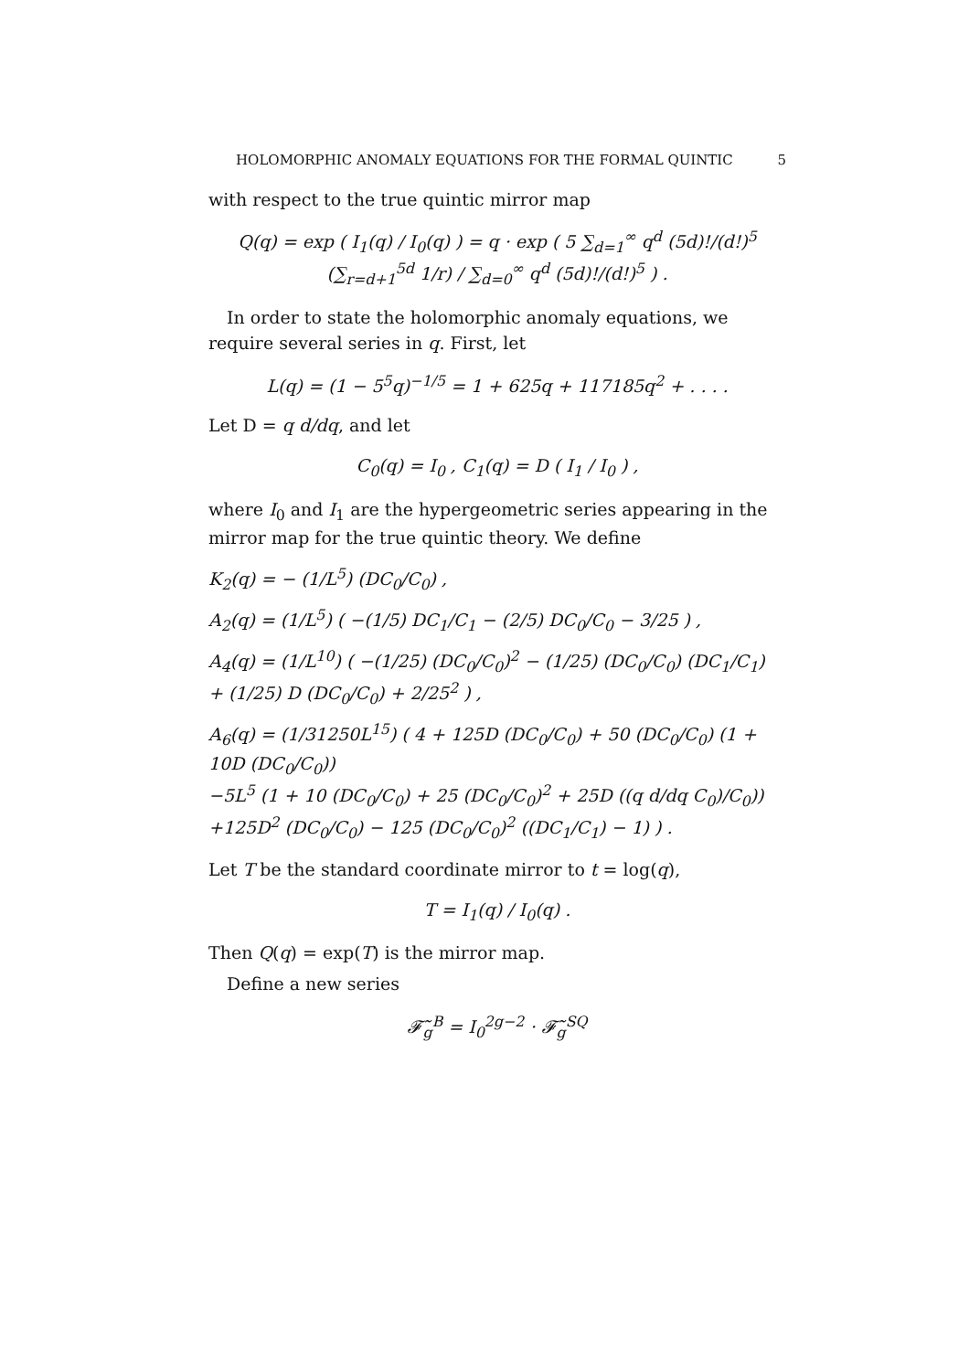HOLOMORPHIC ANOMALY EQUATIONS FOR THE FORMAL QUINTIC 5
with respect to the true quintic mirror map
Q(q) = exp ( I<sub>1</sub>(q) / I<sub>0</sub>(q) ) = q · exp ( 5 ∑<sub>d=1</sub><sup>∞</sup> q<sup>d</sup> (5d)!/(d!)<sup>5</sup> (∑<sub>r=d+1</sub><sup>5d</sup> 1/r) / ∑<sub>d=0</sub><sup>∞</sup> q<sup>d</sup> (5d)!/(d!)<sup>5</sup> ) .
In order to state the holomorphic anomaly equations, we require several series in q. First, let
L(q) = (1 − 5<sup>5</sup>q)<sup>−1/5</sup> = 1 + 625q + 117185q<sup>2</sup> + . . . .
Let D = q d/dq, and let
C<sub>0</sub>(q) = I<sub>0</sub> , C<sub>1</sub>(q) = D ( I<sub>1</sub> / I<sub>0</sub> ) ,
where I<sub>0</sub> and I<sub>1</sub> are the hypergeometric series appearing in the mirror map for the true quintic theory. We define
K<sub>2</sub>(q) = − (1/L<sup>5</sup>) (DC<sub>0</sub>/C<sub>0</sub>) ,
A<sub>2</sub>(q) = (1/L<sup>5</sup>) ( −(1/5) DC<sub>1</sub>/C<sub>1</sub> − (2/5) DC<sub>0</sub>/C<sub>0</sub> − 3/25 ) ,
A<sub>4</sub>(q) = (1/L<sup>10</sup>) ( −(1/25) (DC<sub>0</sub>/C<sub>0</sub>)<sup>2</sup> − (1/25) (DC<sub>0</sub>/C<sub>0</sub>) (DC<sub>1</sub>/C<sub>1</sub>)
+ (1/25) D (DC<sub>0</sub>/C<sub>0</sub>) + 2/25<sup>2</sup> ) ,
A<sub>6</sub>(q) = (1/31250L<sup>15</sup>) ( 4 + 125D (DC<sub>0</sub>/C<sub>0</sub>) + 50 (DC<sub>0</sub>/C<sub>0</sub>) (1 + 10D (DC<sub>0</sub>/C<sub>0</sub>))
−5L<sup>5</sup> (1 + 10 (DC<sub>0</sub>/C<sub>0</sub>) + 25 (DC<sub>0</sub>/C<sub>0</sub>)<sup>2</sup> + 25D ((q d/dq C<sub>0</sub>)/C<sub>0</sub>))
+125D<sup>2</sup> (DC<sub>0</sub>/C<sub>0</sub>) − 125 (DC<sub>0</sub>/C<sub>0</sub>)<sup>2</sup> ((DC<sub>1</sub>/C<sub>1</sub>) − 1) ) .
Let T be the standard coordinate mirror to t = log(q),
T = I<sub>1</sub>(q) / I<sub>0</sub>(q) .
Then Q(q) = exp(T) is the mirror map.
Define a new series
𝓕̃<sub>g</sub><sup>B</sup> = I<sub>0</sub><sup>2g−2</sup> · 𝓕̃<sub>g</sub><sup>SQ</sup>